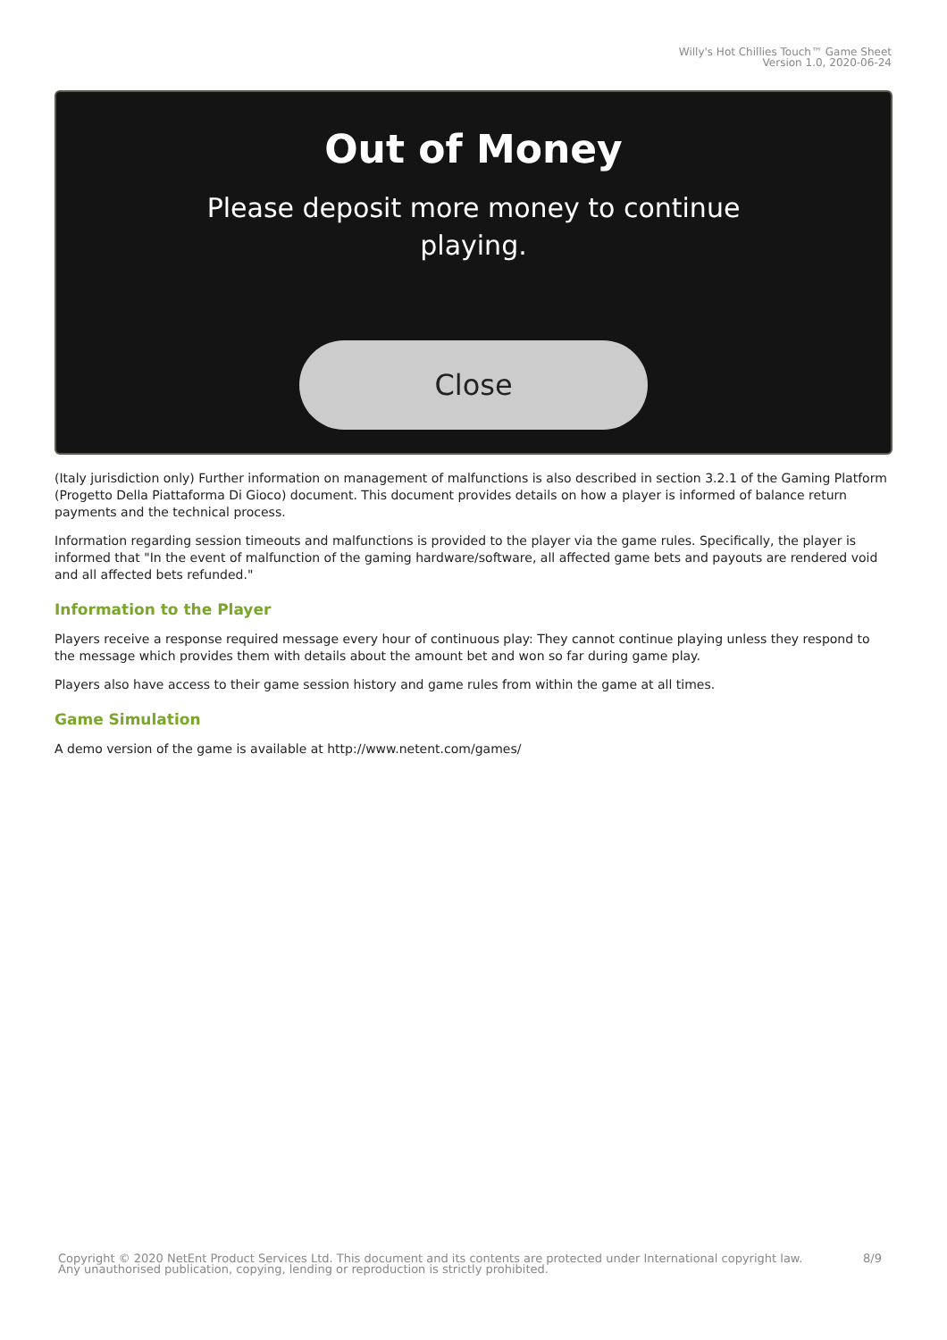Willy's Hot Chillies Touch™ Game Sheet
Version 1.0, 2020-06-24
Out of Money
Please deposit more money to continue
playing.
Close
(Italy jurisdiction only) Further information on management of malfunctions is also described in section 3.2.1 of the Gaming Platform (Progetto Della Piattaforma Di Gioco) document. This document provides details on how a player is informed of balance return payments and the technical process.
Information regarding session timeouts and malfunctions is provided to the player via the game rules. Specifically, the player is informed that "In the event of malfunction of the gaming hardware/software, all affected game bets and payouts are rendered void and all affected bets refunded."
Information to the Player
Players receive a response required message every hour of continuous play: They cannot continue playing unless they respond to the message which provides them with details about the amount bet and won so far during game play.
Players also have access to their game session history and game rules from within the game at all times.
Game Simulation
A demo version of the game is available at http://www.netent.com/games/
8/9 Copyright © 2020 NetEnt Product Services Ltd. This document and its contents are protected under International copyright law.
Any unauthorised publication, copying, lending or reproduction is strictly prohibited.